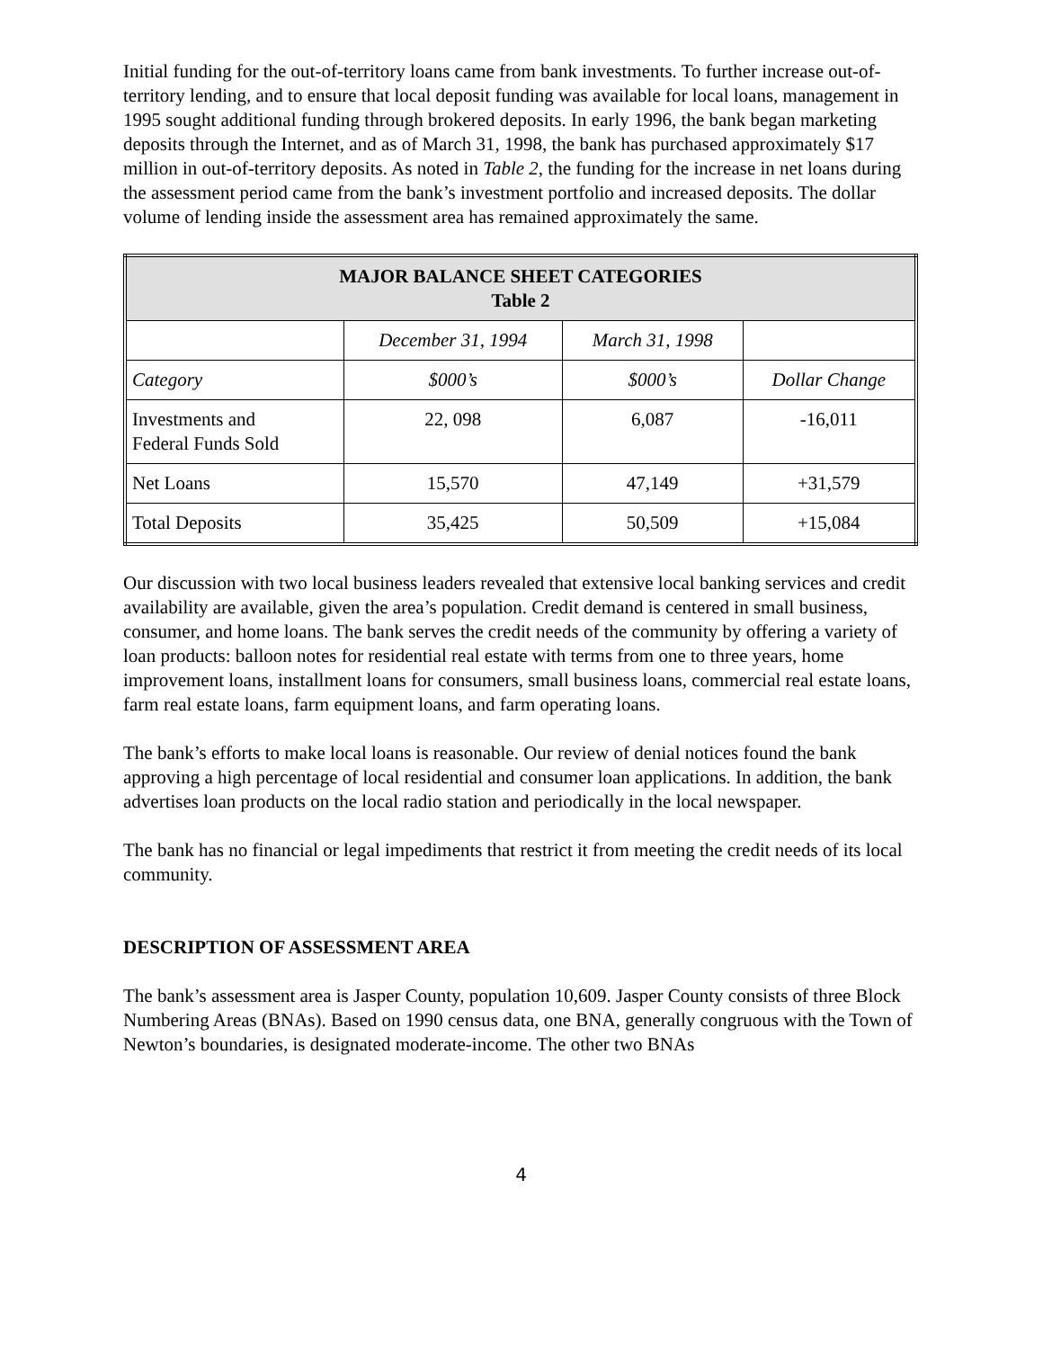Initial funding for the out-of-territory loans came from bank investments. To further increase out-of-territory lending, and to ensure that local deposit funding was available for local loans, management in 1995 sought additional funding through brokered deposits. In early 1996, the bank began marketing deposits through the Internet, and as of March 31, 1998, the bank has purchased approximately $17 million in out-of-territory deposits. As noted in Table 2, the funding for the increase in net loans during the assessment period came from the bank’s investment portfolio and increased deposits. The dollar volume of lending inside the assessment area has remained approximately the same.
| MAJOR BALANCE SHEET CATEGORIES Table 2 | | | |
| --- | --- | --- | --- |
| | December 31, 1994 | March 31, 1998 | |
| Category | $000’s | $000’s | Dollar Change |
| Investments and Federal Funds Sold | 22, 098 | 6,087 | -16,011 |
| Net Loans | 15,570 | 47,149 | +31,579 |
| Total Deposits | 35,425 | 50,509 | +15,084 |
Our discussion with two local business leaders revealed that extensive local banking services and credit availability are available, given the area’s population. Credit demand is centered in small business, consumer, and home loans. The bank serves the credit needs of the community by offering a variety of loan products: balloon notes for residential real estate with terms from one to three years, home improvement loans, installment loans for consumers, small business loans, commercial real estate loans, farm real estate loans, farm equipment loans, and farm operating loans.
The bank’s efforts to make local loans is reasonable. Our review of denial notices found the bank approving a high percentage of local residential and consumer loan applications. In addition, the bank advertises loan products on the local radio station and periodically in the local newspaper.
The bank has no financial or legal impediments that restrict it from meeting the credit needs of its local community.
DESCRIPTION OF ASSESSMENT AREA
The bank’s assessment area is Jasper County, population 10,609. Jasper County consists of three Block Numbering Areas (BNAs). Based on 1990 census data, one BNA, generally congruous with the Town of Newton’s boundaries, is designated moderate-income. The other two BNAs
4